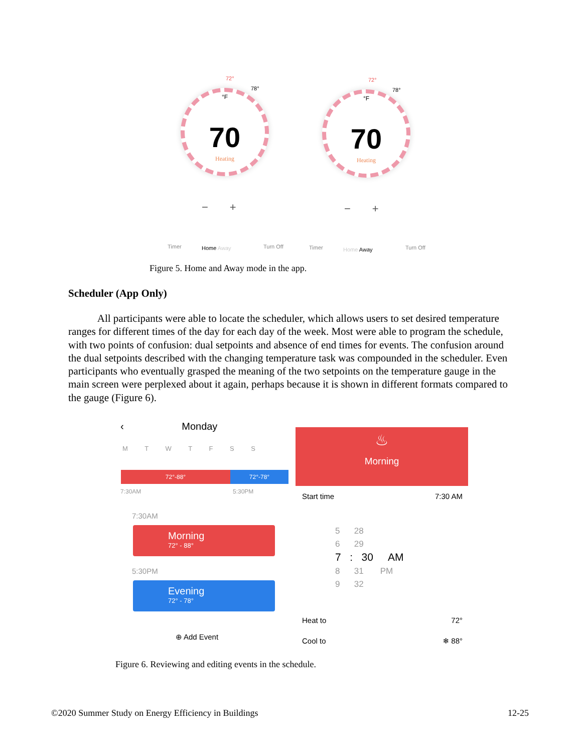°F
70
Heating
72°
78°
°F
70
Heating
72°
78°
− +
Timer Home Away Turn Off
− +
Timer Home Away Turn Off
Figure 5. Home and Away mode in the app.
Scheduler (App Only)
All participants were able to locate the scheduler, which allows users to set desired temperature ranges for different times of the day for each day of the week. Most were able to program the schedule, with two points of confusion: dual setpoints and absence of end times for events. The confusion around the dual setpoints described with the changing temperature task was compounded in the scheduler. Even participants who eventually grasped the meaning of the two setpoints on the temperature gauge in the main screen were perplexed about it again, perhaps because it is shown in different formats compared to the gauge (Figure 6).
‹ Monday
M T W T F S S
72°-88° 72°-78°
7:30AM 5:30PM
7:30AM
Morning
72° - 88°
5:30PM
Evening
72° - 78°
⊕ Add Event
♨
Morning
Start time 7:30 AM
5 28
6 29
7 : 30 AM
8 31 PM
9 32
Heat to 72°
Cool to ❄ 88°
Figure 6. Reviewing and editing events in the schedule.
©2020 Summer Study on Energy Efficiency in Buildings
12-25